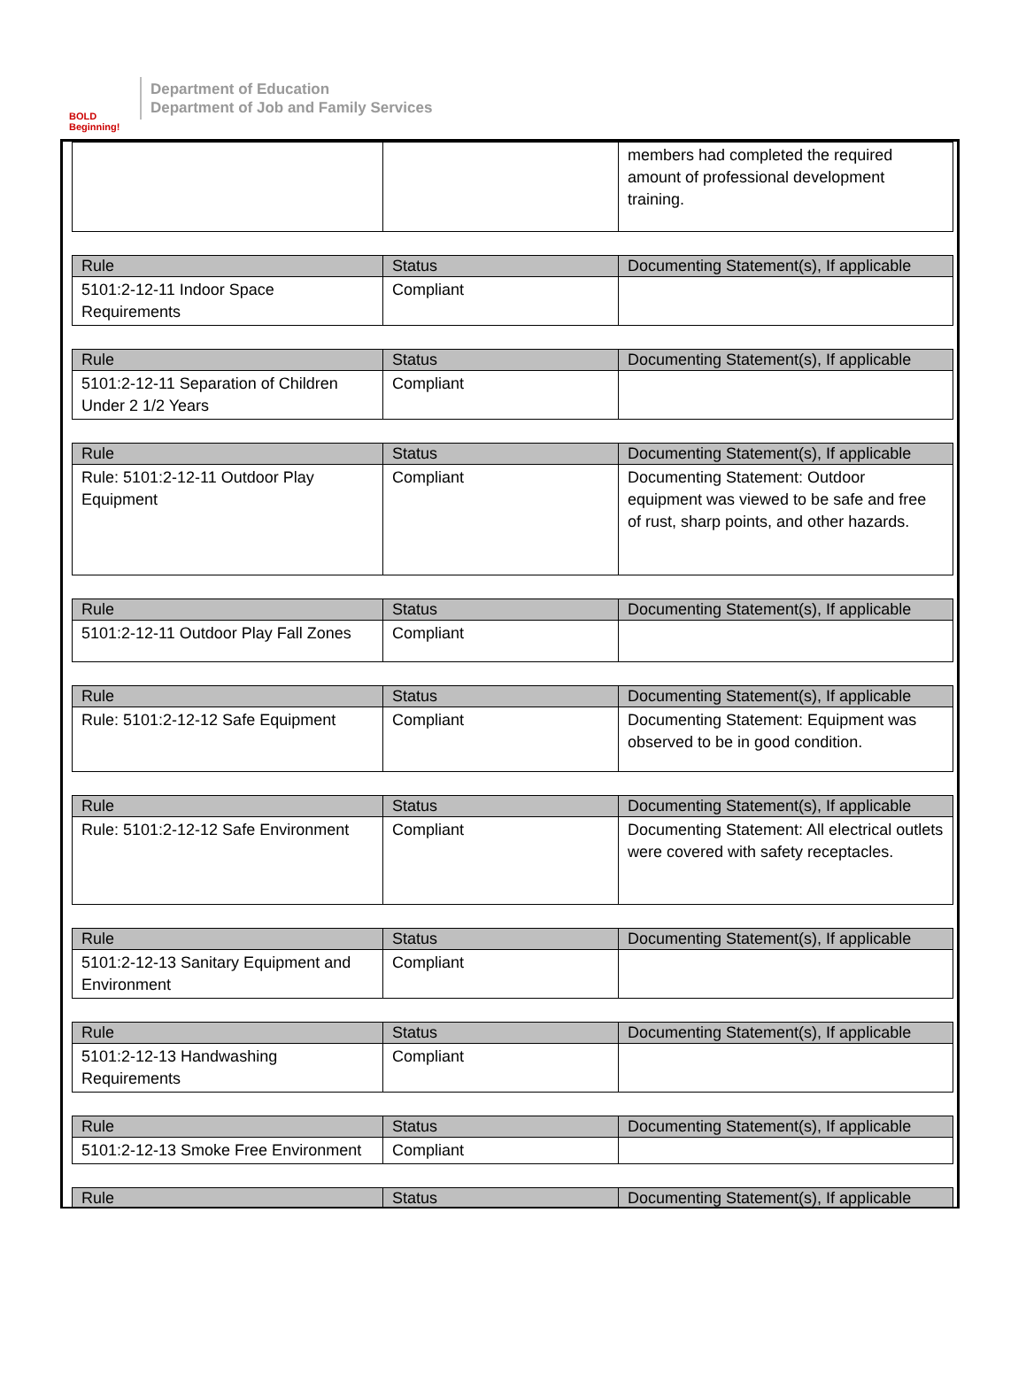BOLD Beginning!
Department of Education
Department of Job and Family Services
| | | members had completed the required amount of professional development training. |
| Rule | Status | Documenting Statement(s), If applicable |
| --- | --- | --- |
| 5101:2-12-11 Indoor Space Requirements | Compliant | |
| Rule | Status | Documenting Statement(s), If applicable |
| --- | --- | --- |
| 5101:2-12-11 Separation of Children Under 2 1/2 Years | Compliant | |
| Rule | Status | Documenting Statement(s), If applicable |
| --- | --- | --- |
| Rule: 5101:2-12-11 Outdoor Play Equipment | Compliant | Documenting Statement: Outdoor equipment was viewed to be safe and free of rust, sharp points, and other hazards. |
| Rule | Status | Documenting Statement(s), If applicable |
| --- | --- | --- |
| 5101:2-12-11 Outdoor Play Fall Zones | Compliant | |
| Rule | Status | Documenting Statement(s), If applicable |
| --- | --- | --- |
| Rule: 5101:2-12-12 Safe Equipment | Compliant | Documenting Statement: Equipment was observed to be in good condition. |
| Rule | Status | Documenting Statement(s), If applicable |
| --- | --- | --- |
| Rule: 5101:2-12-12 Safe Environment | Compliant | Documenting Statement: All electrical outlets were covered with safety receptacles. |
| Rule | Status | Documenting Statement(s), If applicable |
| --- | --- | --- |
| 5101:2-12-13 Sanitary Equipment and Environment | Compliant | |
| Rule | Status | Documenting Statement(s), If applicable |
| --- | --- | --- |
| 5101:2-12-13 Handwashing Requirements | Compliant | |
| Rule | Status | Documenting Statement(s), If applicable |
| --- | --- | --- |
| 5101:2-12-13 Smoke Free Environment | Compliant | |
| Rule | Status | Documenting Statement(s), If applicable |
| --- | --- | --- |